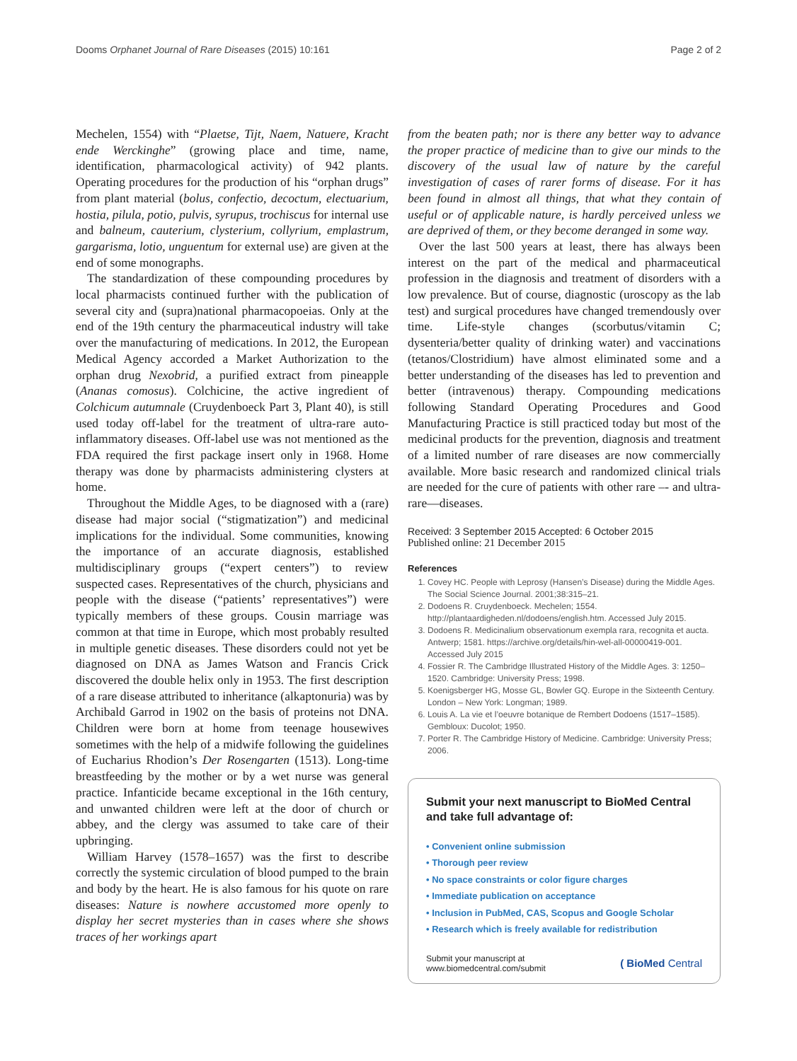Dooms Orphanet Journal of Rare Diseases (2015) 10:161 Page 2 of 2
Mechelen, 1554) with “Plaetse, Tijt, Naem, Natuere, Kracht ende Werckinghe” (growing place and time, name, identification, pharmacological activity) of 942 plants. Operating procedures for the production of his “orphan drugs” from plant material (bolus, confectio, decoctum, electuarium, hostia, pilula, potio, pulvis, syrupus, trochiscus for internal use and balneum, cauterium, clysterium, collyrium, emplastrum, gargarisma, lotio, unguentum for external use) are given at the end of some monographs.
The standardization of these compounding procedures by local pharmacists continued further with the publication of several city and (supra)national pharmacopoeias. Only at the end of the 19th century the pharmaceutical industry will take over the manufacturing of medications. In 2012, the European Medical Agency accorded a Market Authorization to the orphan drug Nexobrid, a purified extract from pineapple (Ananas comosus). Colchicine, the active ingredient of Colchicum autumnale (Cruydenboeck Part 3, Plant 40), is still used today off-label for the treatment of ultra-rare auto-inflammatory diseases. Off-label use was not mentioned as the FDA required the first package insert only in 1968. Home therapy was done by pharmacists administering clysters at home.
Throughout the Middle Ages, to be diagnosed with a (rare) disease had major social (“stigmatization”) and medicinal implications for the individual. Some communities, knowing the importance of an accurate diagnosis, established multidisciplinary groups (“expert centers”) to review suspected cases. Representatives of the church, physicians and people with the disease (“patients’ representatives”) were typically members of these groups. Cousin marriage was common at that time in Europe, which most probably resulted in multiple genetic diseases. These disorders could not yet be diagnosed on DNA as James Watson and Francis Crick discovered the double helix only in 1953. The first description of a rare disease attributed to inheritance (alkaptonuria) was by Archibald Garrod in 1902 on the basis of proteins not DNA. Children were born at home from teenage housewives sometimes with the help of a midwife following the guidelines of Eucharius Rhodion’s Der Rosengarten (1513). Long-time breastfeeding by the mother or by a wet nurse was general practice. Infanticide became exceptional in the 16th century, and unwanted children were left at the door of church or abbey, and the clergy was assumed to take care of their upbringing.
William Harvey (1578–1657) was the first to describe correctly the systemic circulation of blood pumped to the brain and body by the heart. He is also famous for his quote on rare diseases: Nature is nowhere accustomed more openly to display her secret mysteries than in cases where she shows traces of her workings apart
from the beaten path; nor is there any better way to advance the proper practice of medicine than to give our minds to the discovery of the usual law of nature by the careful investigation of cases of rarer forms of disease. For it has been found in almost all things, that what they contain of useful or of applicable nature, is hardly perceived unless we are deprived of them, or they become deranged in some way.
Over the last 500 years at least, there has always been interest on the part of the medical and pharmaceutical profession in the diagnosis and treatment of disorders with a low prevalence. But of course, diagnostic (uroscopy as the lab test) and surgical procedures have changed tremendously over time. Life-style changes (scorbutus/vitamin C; dysenteria/better quality of drinking water) and vaccinations (tetanos/Clostridium) have almost eliminated some and a better understanding of the diseases has led to prevention and better (intravenous) therapy. Compounding medications following Standard Operating Procedures and Good Manufacturing Practice is still practiced today but most of the medicinal products for the prevention, diagnosis and treatment of a limited number of rare diseases are now commercially available. More basic research and randomized clinical trials are needed for the cure of patients with other rare –- and ultra-rare—diseases.
Received: 3 September 2015 Accepted: 6 October 2015
Published online: 21 December 2015
References
1. Covey HC. People with Leprosy (Hansen’s Disease) during the Middle Ages. The Social Science Journal. 2001;38:315–21.
2. Dodoens R. Cruydenboeck. Mechelen; 1554. http://plantaardigheden.nl/dodoens/english.htm. Accessed July 2015.
3. Dodoens R. Medicinalium observationum exempla rara, recognita et aucta. Antwerp; 1581. https://archive.org/details/hin-wel-all-00000419-001. Accessed July 2015
4. Fossier R. The Cambridge Illustrated History of the Middle Ages. 3: 1250–1520. Cambridge: University Press; 1998.
5. Koenigsberger HG, Mosse GL, Bowler GQ. Europe in the Sixteenth Century. London – New York: Longman; 1989.
6. Louis A. La vie et l’oeuvre botanique de Rembert Dodoens (1517–1585). Gembloux: Ducolot; 1950.
7. Porter R. The Cambridge History of Medicine. Cambridge: University Press; 2006.
Submit your next manuscript to BioMed Central and take full advantage of:
• Convenient online submission
• Thorough peer review
• No space constraints or color figure charges
• Immediate publication on acceptance
• Inclusion in PubMed, CAS, Scopus and Google Scholar
• Research which is freely available for redistribution
Submit your manuscript at
www.biomedcentral.com/submit ( BioMed Central